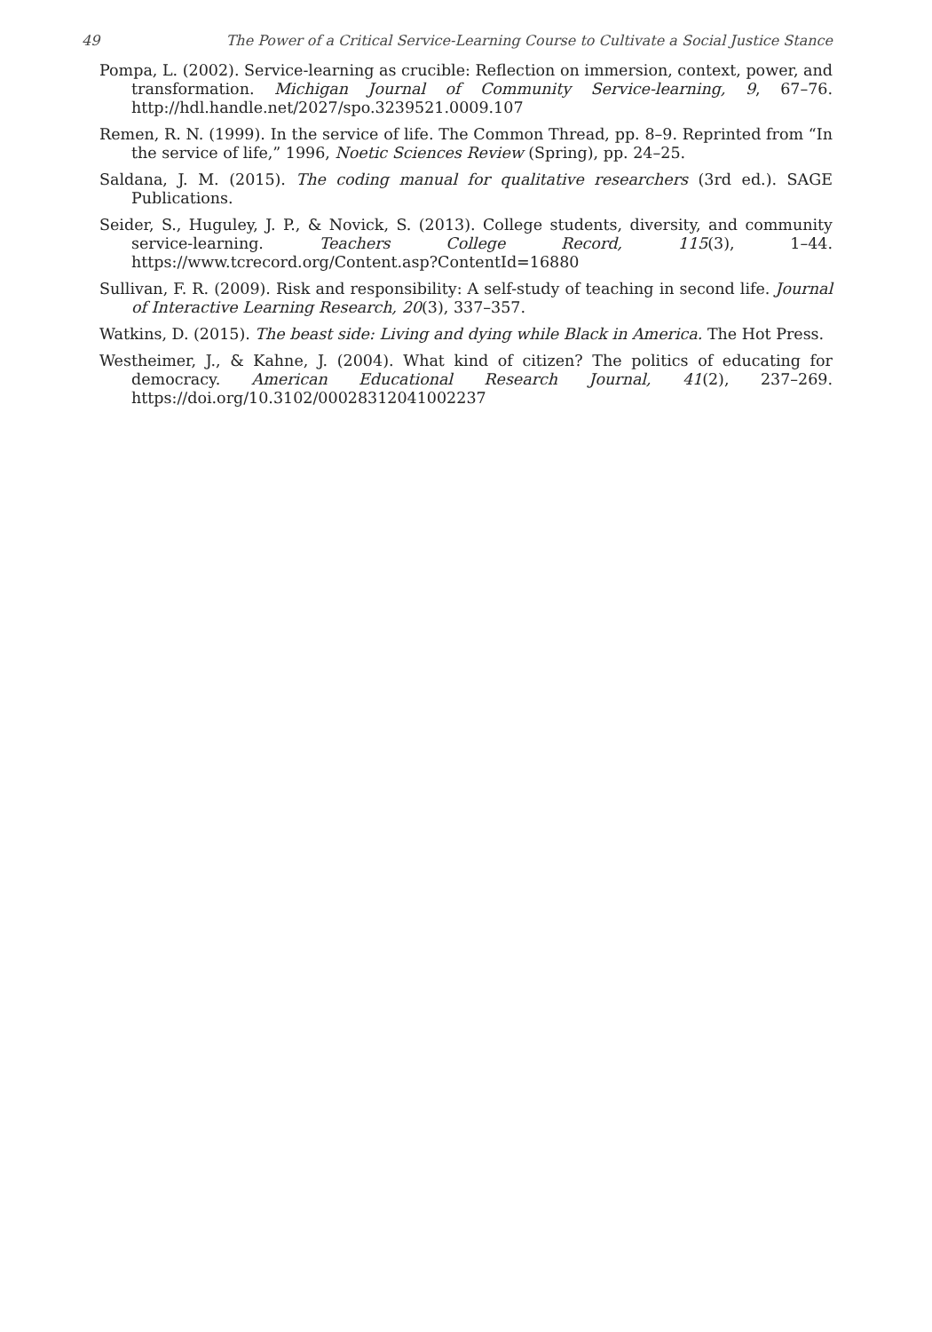49 The Power of a Critical Service-Learning Course to Cultivate a Social Justice Stance
Pompa, L. (2002). Service-learning as crucible: Reflection on immersion, context, power, and transformation. Michigan Journal of Community Service-learning, 9, 67–76. http://hdl.handle.net/2027/spo.3239521.0009.107
Remen, R. N. (1999). In the service of life. The Common Thread, pp. 8–9. Reprinted from “In the service of life,” 1996, Noetic Sciences Review (Spring), pp. 24–25.
Saldana, J. M. (2015). The coding manual for qualitative researchers (3rd ed.). SAGE Publications.
Seider, S., Huguley, J. P., & Novick, S. (2013). College students, diversity, and community service-learning. Teachers College Record, 115(3), 1–44. https://www.tcrecord.org/Content.asp?ContentId=16880
Sullivan, F. R. (2009). Risk and responsibility: A self-study of teaching in second life. Journal of Interactive Learning Research, 20(3), 337–357.
Watkins, D. (2015). The beast side: Living and dying while Black in America. The Hot Press.
Westheimer, J., & Kahne, J. (2004). What kind of citizen? The politics of educating for democracy. American Educational Research Journal, 41(2), 237–269. https://doi.org/10.3102/00028312041002237